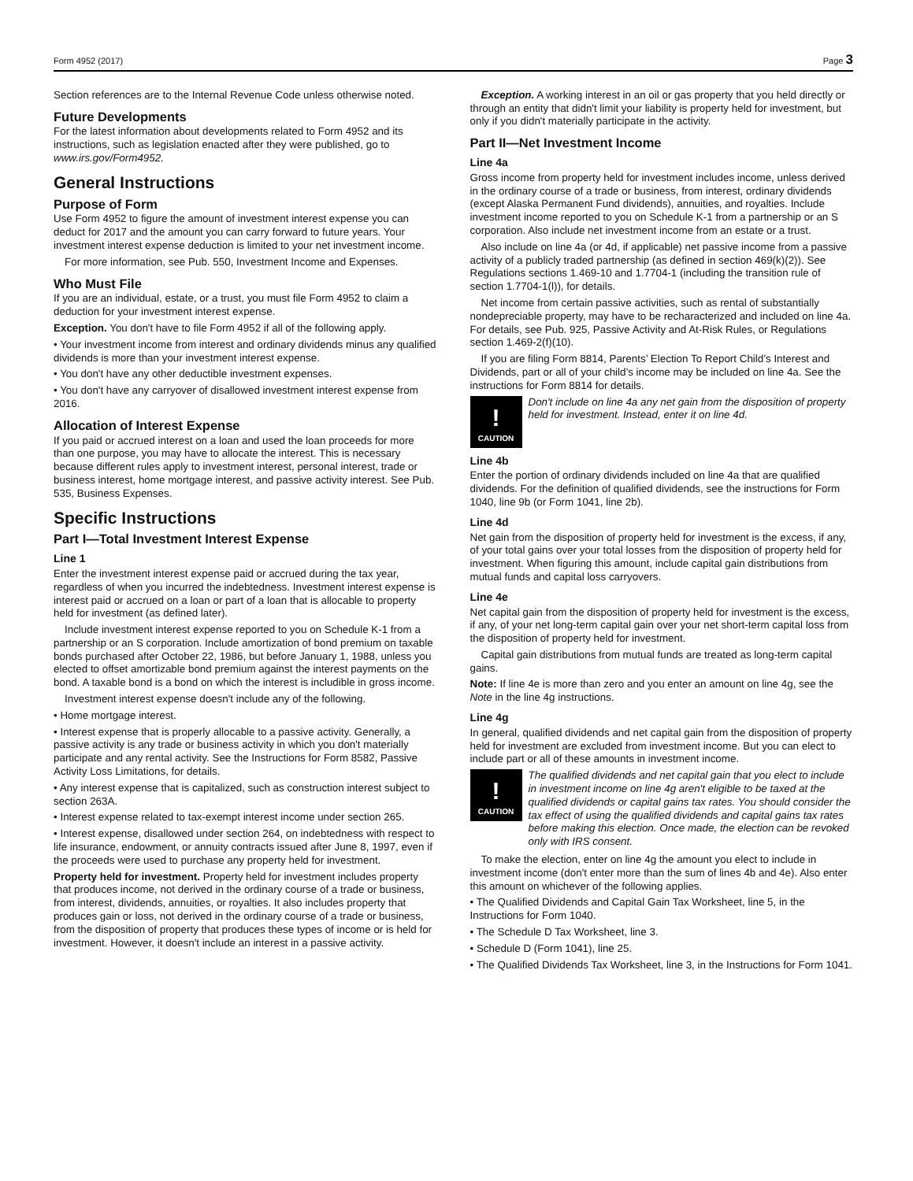Form 4952 (2017) Page 3
Section references are to the Internal Revenue Code unless otherwise noted.
Future Developments
For the latest information about developments related to Form 4952 and its instructions, such as legislation enacted after they were published, go to www.irs.gov/Form4952.
General Instructions
Purpose of Form
Use Form 4952 to figure the amount of investment interest expense you can deduct for 2017 and the amount you can carry forward to future years. Your investment interest expense deduction is limited to your net investment income.
For more information, see Pub. 550, Investment Income and Expenses.
Who Must File
If you are an individual, estate, or a trust, you must file Form 4952 to claim a deduction for your investment interest expense.
Exception. You don't have to file Form 4952 if all of the following apply.
• Your investment income from interest and ordinary dividends minus any qualified dividends is more than your investment interest expense.
• You don't have any other deductible investment expenses.
• You don't have any carryover of disallowed investment interest expense from 2016.
Allocation of Interest Expense
If you paid or accrued interest on a loan and used the loan proceeds for more than one purpose, you may have to allocate the interest. This is necessary because different rules apply to investment interest, personal interest, trade or business interest, home mortgage interest, and passive activity interest. See Pub. 535, Business Expenses.
Specific Instructions
Part I—Total Investment Interest Expense
Line 1
Enter the investment interest expense paid or accrued during the tax year, regardless of when you incurred the indebtedness. Investment interest expense is interest paid or accrued on a loan or part of a loan that is allocable to property held for investment (as defined later).
Include investment interest expense reported to you on Schedule K-1 from a partnership or an S corporation. Include amortization of bond premium on taxable bonds purchased after October 22, 1986, but before January 1, 1988, unless you elected to offset amortizable bond premium against the interest payments on the bond. A taxable bond is a bond on which the interest is includible in gross income.
Investment interest expense doesn't include any of the following.
• Home mortgage interest.
• Interest expense that is properly allocable to a passive activity. Generally, a passive activity is any trade or business activity in which you don't materially participate and any rental activity. See the Instructions for Form 8582, Passive Activity Loss Limitations, for details.
• Any interest expense that is capitalized, such as construction interest subject to section 263A.
• Interest expense related to tax-exempt interest income under section 265.
• Interest expense, disallowed under section 264, on indebtedness with respect to life insurance, endowment, or annuity contracts issued after June 8, 1997, even if the proceeds were used to purchase any property held for investment.
Property held for investment. Property held for investment includes property that produces income, not derived in the ordinary course of a trade or business, from interest, dividends, annuities, or royalties. It also includes property that produces gain or loss, not derived in the ordinary course of a trade or business, from the disposition of property that produces these types of income or is held for investment. However, it doesn't include an interest in a passive activity.
Exception. A working interest in an oil or gas property that you held directly or through an entity that didn't limit your liability is property held for investment, but only if you didn't materially participate in the activity.
Part II—Net Investment Income
Line 4a
Gross income from property held for investment includes income, unless derived in the ordinary course of a trade or business, from interest, ordinary dividends (except Alaska Permanent Fund dividends), annuities, and royalties. Include investment income reported to you on Schedule K-1 from a partnership or an S corporation. Also include net investment income from an estate or a trust.
Also include on line 4a (or 4d, if applicable) net passive income from a passive activity of a publicly traded partnership (as defined in section 469(k)(2)). See Regulations sections 1.469-10 and 1.7704-1 (including the transition rule of section 1.7704-1(l)), for details.
Net income from certain passive activities, such as rental of substantially nondepreciable property, may have to be recharacterized and included on line 4a. For details, see Pub. 925, Passive Activity and At-Risk Rules, or Regulations section 1.469-2(f)(10).
If you are filing Form 8814, Parents’ Election To Report Child’s Interest and Dividends, part or all of your child’s income may be included on line 4a. See the instructions for Form 8814 for details.
!
CAUTION
Don't include on line 4a any net gain from the disposition of property held for investment. Instead, enter it on line 4d.
Line 4b
Enter the portion of ordinary dividends included on line 4a that are qualified dividends. For the definition of qualified dividends, see the instructions for Form 1040, line 9b (or Form 1041, line 2b).
Line 4d
Net gain from the disposition of property held for investment is the excess, if any, of your total gains over your total losses from the disposition of property held for investment. When figuring this amount, include capital gain distributions from mutual funds and capital loss carryovers.
Line 4e
Net capital gain from the disposition of property held for investment is the excess, if any, of your net long-term capital gain over your net short-term capital loss from the disposition of property held for investment.
Capital gain distributions from mutual funds are treated as long-term capital gains.
Note: If line 4e is more than zero and you enter an amount on line 4g, see the Note in the line 4g instructions.
Line 4g
In general, qualified dividends and net capital gain from the disposition of property held for investment are excluded from investment income. But you can elect to include part or all of these amounts in investment income.
!
CAUTION
The qualified dividends and net capital gain that you elect to include in investment income on line 4g aren't eligible to be taxed at the qualified dividends or capital gains tax rates. You should consider the tax effect of using the qualified dividends and capital gains tax rates before making this election. Once made, the election can be revoked only with IRS consent.
To make the election, enter on line 4g the amount you elect to include in investment income (don't enter more than the sum of lines 4b and 4e). Also enter this amount on whichever of the following applies.
• The Qualified Dividends and Capital Gain Tax Worksheet, line 5, in the Instructions for Form 1040.
• The Schedule D Tax Worksheet, line 3.
• Schedule D (Form 1041), line 25.
• The Qualified Dividends Tax Worksheet, line 3, in the Instructions for Form 1041.